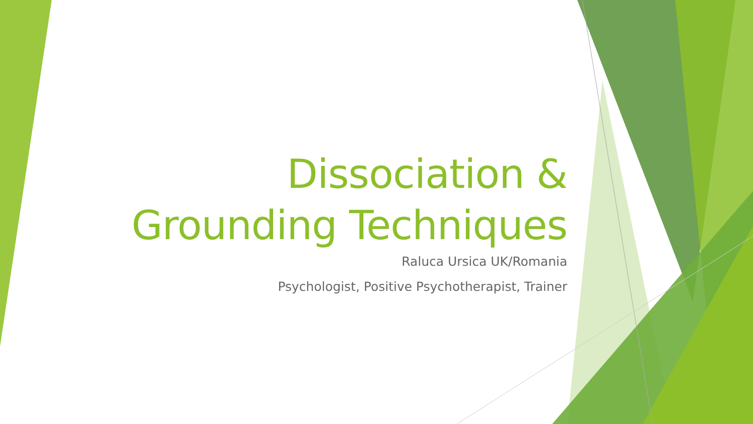Dissociation &
Grounding Techniques
Raluca Ursica UK/Romania
Psychologist, Positive Psychotherapist, Trainer